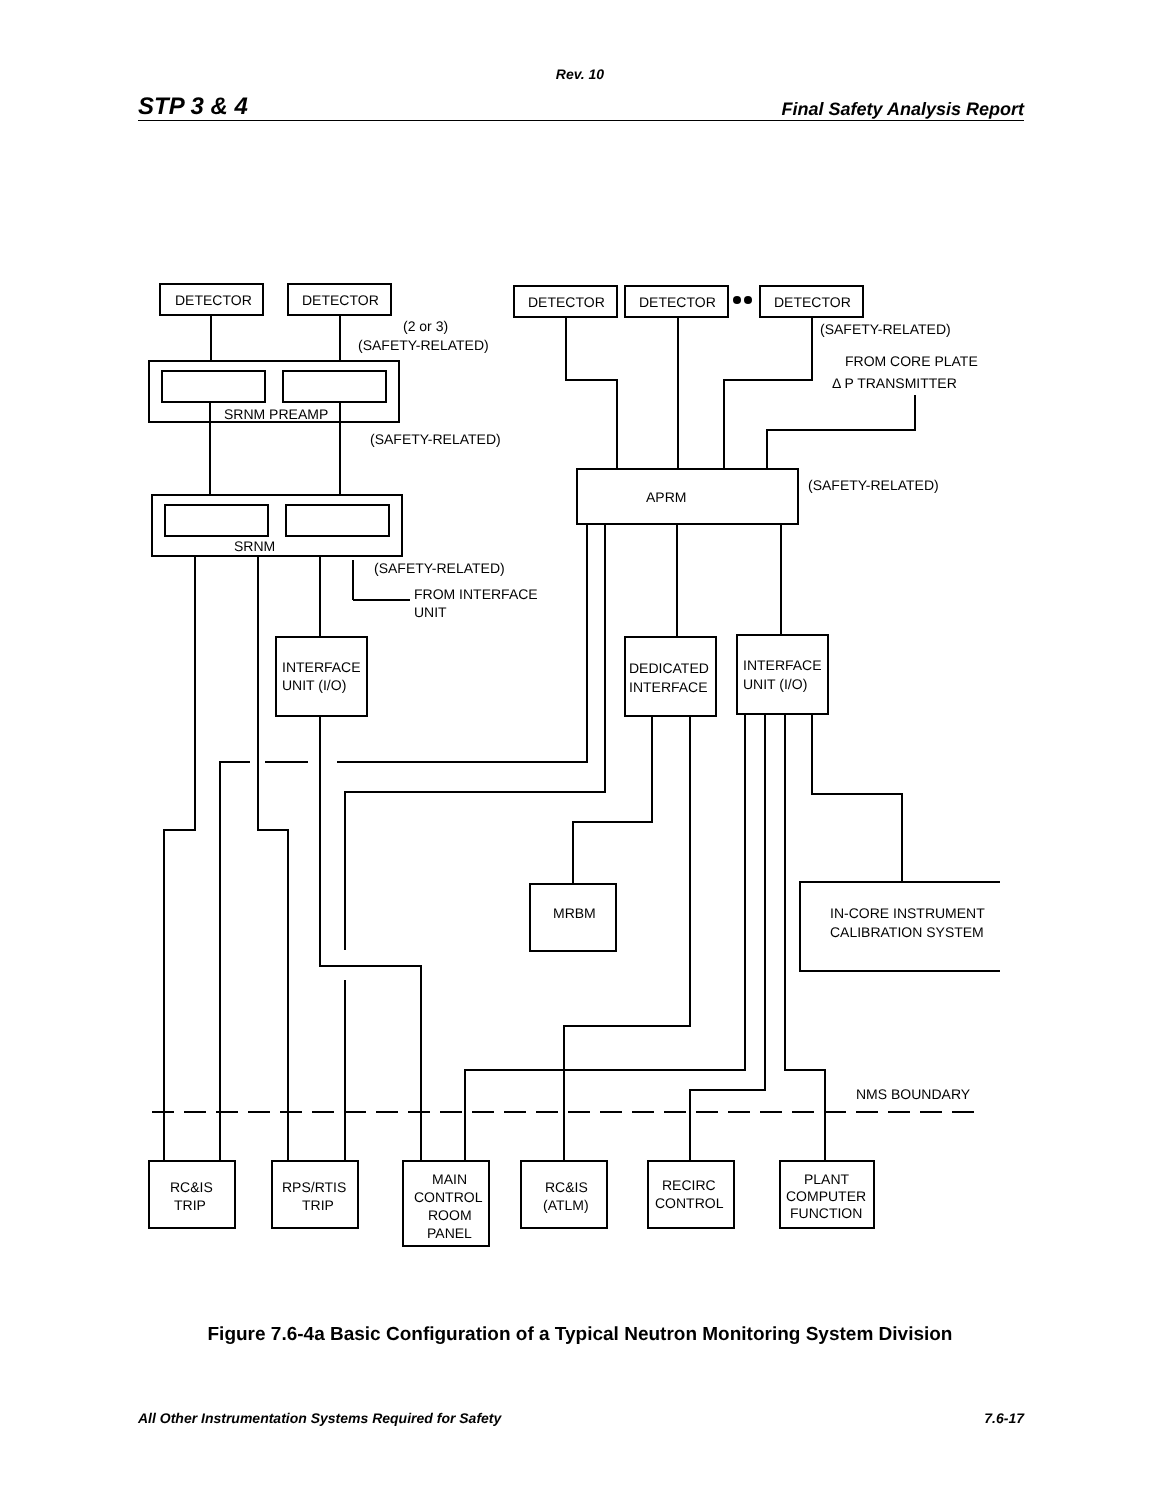Rev. 10
STP 3 & 4 Final Safety Analysis Report
DETECTOR
DETECTOR
DETECTOR
DETECTOR
DETECTOR
(2 or 3)
(SAFETY-RELATED)
(SAFETY-RELATED)
FROM CORE PLATE
Δ P TRANSMITTER
SRNM PREAMP
(SAFETY-RELATED)
APRM
(SAFETY-RELATED)
SRNM
(SAFETY-RELATED)
FROM INTERFACE
UNIT
INTERFACE
UNIT (I/O)
DEDICATED
INTERFACE
INTERFACE
UNIT (I/O)
MRBM
IN-CORE INSTRUMENT
CALIBRATION SYSTEM
NMS BOUNDARY
RC&IS
TRIP
RPS/RTIS
TRIP
MAIN
CONTROL
ROOM
PANEL
RC&IS
(ATLM)
RECIRC
CONTROL
PLANT
COMPUTER
FUNCTION
Figure 7.6-4a Basic Configuration of a Typical Neutron Monitoring System Division
All Other Instrumentation Systems Required for Safety 7.6-17